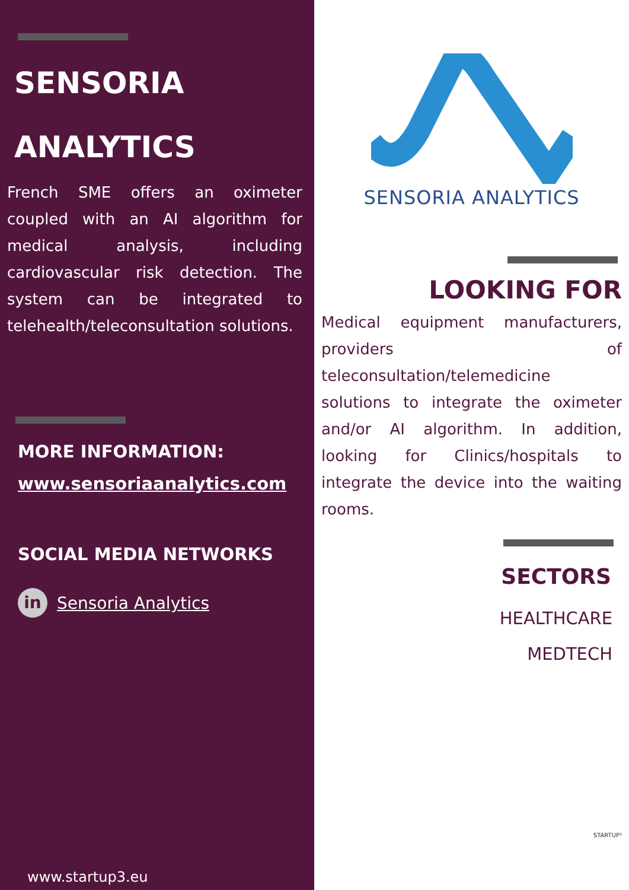SENSORIA
ANALYTICS
French SME offers an oximeter coupled with an AI algorithm for medical analysis, including cardiovascular risk detection. The system can be integrated to telehealth/teleconsultation solutions.
MORE INFORMATION:
www.sensoriaanalytics.com
SOCIAL MEDIA NETWORKS
in Sensoria Analytics
www.startup3.eu
SENSORIA ANALYTICS
LOOKING FOR
Medical equipment manufacturers, providers of teleconsultation/telemedicine solutions to integrate the oximeter and/or AI algorithm. In addition, looking for Clinics/hospitals to integrate the device into the waiting rooms.
SECTORS
HEALTHCARE
MEDTECH
STARTUP³